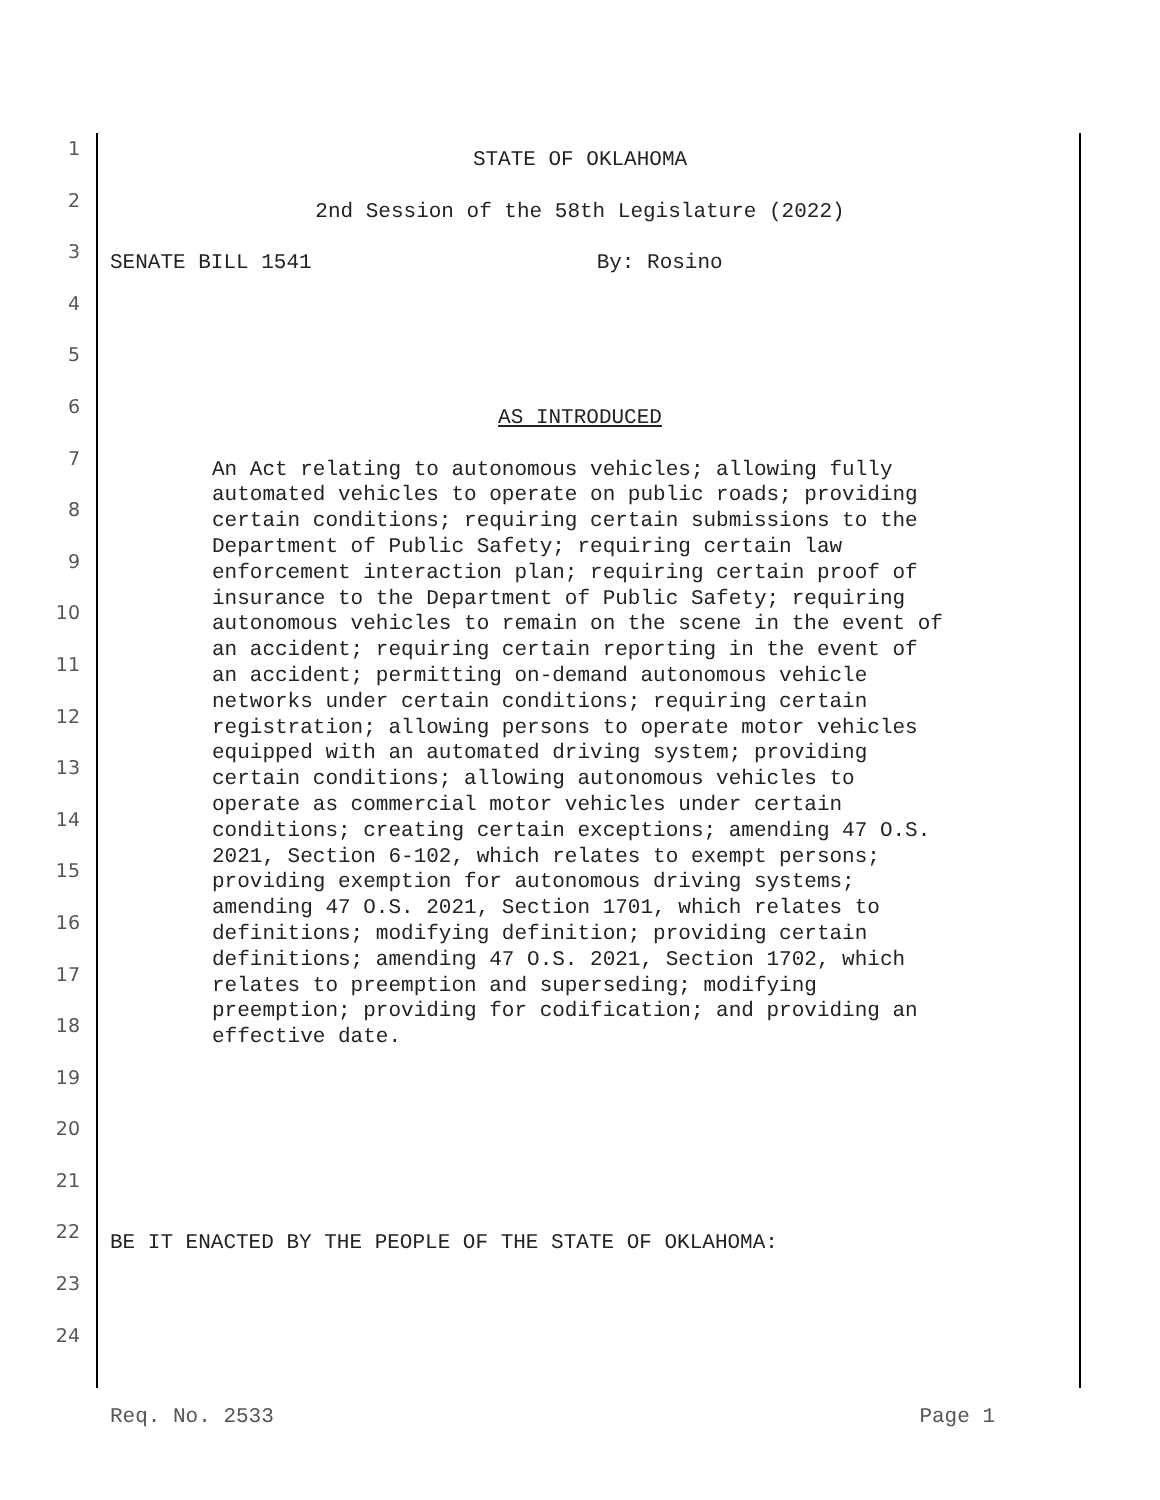1
STATE OF OKLAHOMA
2
2nd Session of the 58th Legislature (2022)
3
SENATE BILL 1541 By: Rosino
4
5
6
AS INTRODUCED
7
8
9
10
11
12
13
14
15
16
17
18
19
An Act relating to autonomous vehicles; allowing fully automated vehicles to operate on public roads; providing certain conditions; requiring certain submissions to the Department of Public Safety; requiring certain law enforcement interaction plan; requiring certain proof of insurance to the Department of Public Safety; requiring autonomous vehicles to remain on the scene in the event of an accident; requiring certain reporting in the event of an accident; permitting on-demand autonomous vehicle networks under certain conditions; requiring certain registration; allowing persons to operate motor vehicles equipped with an automated driving system; providing certain conditions; allowing autonomous vehicles to operate as commercial motor vehicles under certain conditions; creating certain exceptions; amending 47 O.S. 2021, Section 6-102, which relates to exempt persons; providing exemption for autonomous driving systems; amending 47 O.S. 2021, Section 1701, which relates to definitions; modifying definition; providing certain definitions; amending 47 O.S. 2021, Section 1702, which relates to preemption and superseding; modifying preemption; providing for codification; and providing an effective date.
20
21
22
BE IT ENACTED BY THE PEOPLE OF THE STATE OF OKLAHOMA:
23
24
Req. No. 2533 Page 1